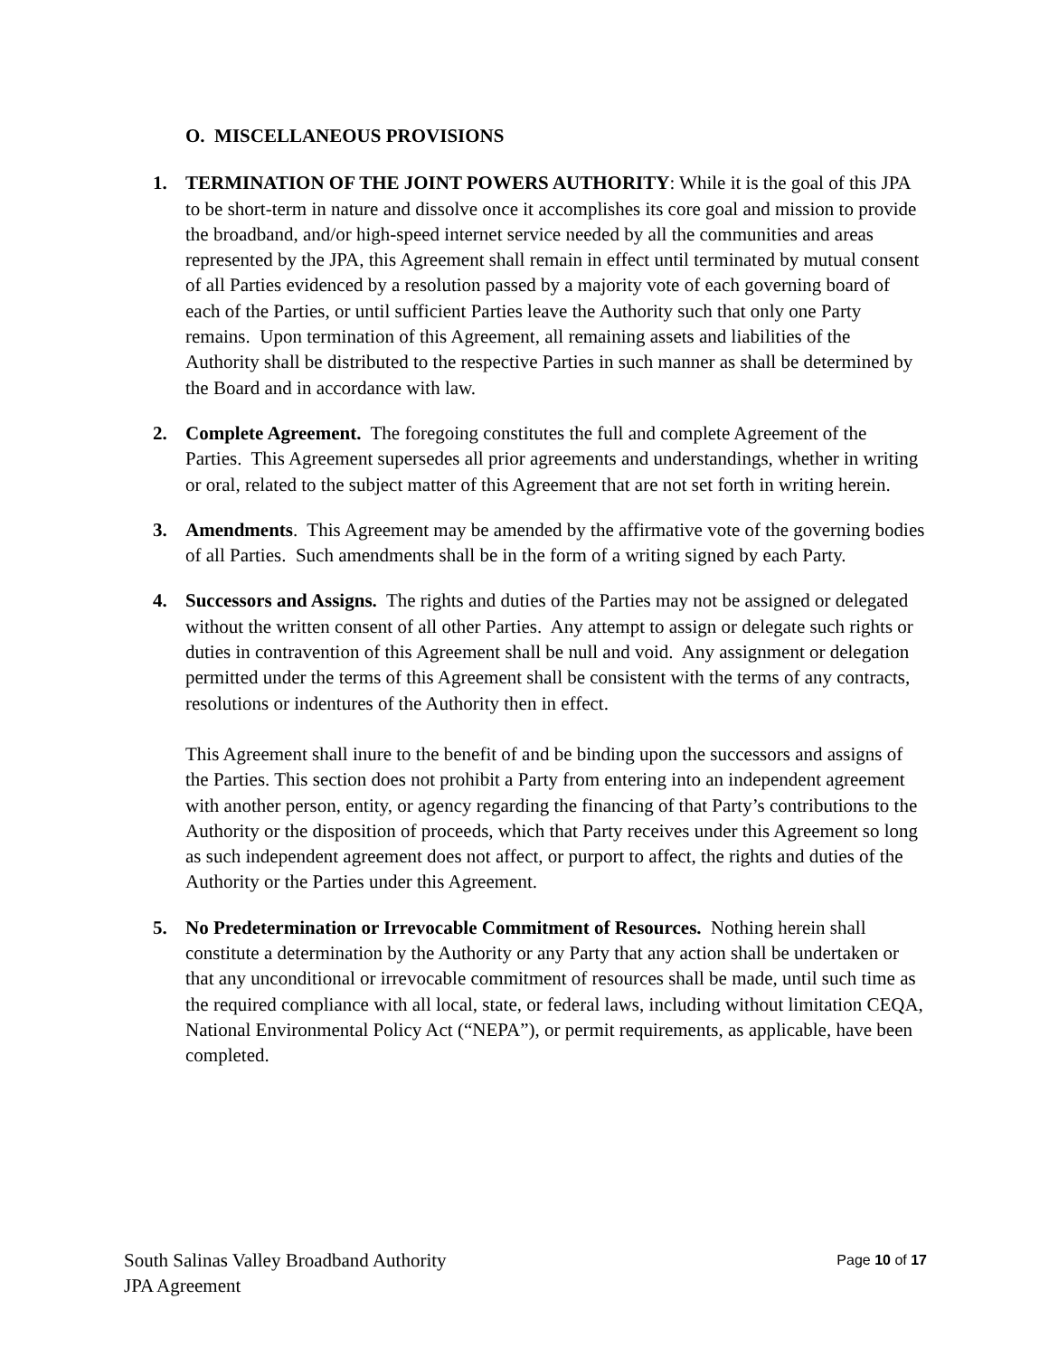O. MISCELLANEOUS PROVISIONS
1. TERMINATION OF THE JOINT POWERS AUTHORITY: While it is the goal of this JPA to be short-term in nature and dissolve once it accomplishes its core goal and mission to provide the broadband, and/or high-speed internet service needed by all the communities and areas represented by the JPA, this Agreement shall remain in effect until terminated by mutual consent of all Parties evidenced by a resolution passed by a majority vote of each governing board of each of the Parties, or until sufficient Parties leave the Authority such that only one Party remains. Upon termination of this Agreement, all remaining assets and liabilities of the Authority shall be distributed to the respective Parties in such manner as shall be determined by the Board and in accordance with law.
2. Complete Agreement. The foregoing constitutes the full and complete Agreement of the Parties. This Agreement supersedes all prior agreements and understandings, whether in writing or oral, related to the subject matter of this Agreement that are not set forth in writing herein.
3. Amendments. This Agreement may be amended by the affirmative vote of the governing bodies of all Parties. Such amendments shall be in the form of a writing signed by each Party.
4. Successors and Assigns. The rights and duties of the Parties may not be assigned or delegated without the written consent of all other Parties. Any attempt to assign or delegate such rights or duties in contravention of this Agreement shall be null and void. Any assignment or delegation permitted under the terms of this Agreement shall be consistent with the terms of any contracts, resolutions or indentures of the Authority then in effect.
This Agreement shall inure to the benefit of and be binding upon the successors and assigns of the Parties. This section does not prohibit a Party from entering into an independent agreement with another person, entity, or agency regarding the financing of that Party’s contributions to the Authority or the disposition of proceeds, which that Party receives under this Agreement so long as such independent agreement does not affect, or purport to affect, the rights and duties of the Authority or the Parties under this Agreement.
5. No Predetermination or Irrevocable Commitment of Resources. Nothing herein shall constitute a determination by the Authority or any Party that any action shall be undertaken or that any unconditional or irrevocable commitment of resources shall be made, until such time as the required compliance with all local, state, or federal laws, including without limitation CEQA, National Environmental Policy Act (“NEPA”), or permit requirements, as applicable, have been completed.
South Salinas Valley Broadband Authority
JPA Agreement
Page 10 of 17